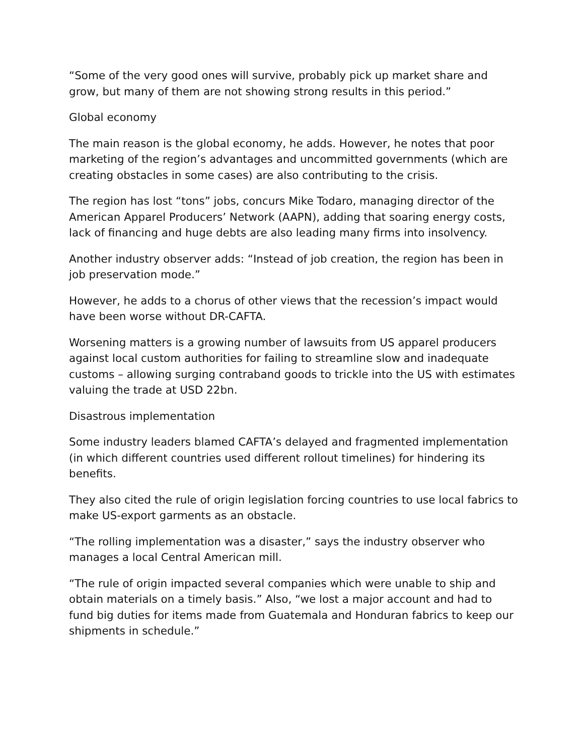“Some of the very good ones will survive, probably pick up market share and grow, but many of them are not showing strong results in this period.”
Global economy
The main reason is the global economy, he adds. However, he notes that poor marketing of the region’s advantages and uncommitted governments (which are creating obstacles in some cases) are also contributing to the crisis.
The region has lost “tons” jobs, concurs Mike Todaro, managing director of the American Apparel Producers’ Network (AAPN), adding that soaring energy costs, lack of financing and huge debts are also leading many firms into insolvency.
Another industry observer adds: “Instead of job creation, the region has been in job preservation mode.”
However, he adds to a chorus of other views that the recession’s impact would have been worse without DR-CAFTA.
Worsening matters is a growing number of lawsuits from US apparel producers against local custom authorities for failing to streamline slow and inadequate customs – allowing surging contraband goods to trickle into the US with estimates valuing the trade at USD 22bn.
Disastrous implementation
Some industry leaders blamed CAFTA’s delayed and fragmented implementation (in which different countries used different rollout timelines) for hindering its benefits.
They also cited the rule of origin legislation forcing countries to use local fabrics to make US-export garments as an obstacle.
“The rolling implementation was a disaster,” says the industry observer who manages a local Central American mill.
“The rule of origin impacted several companies which were unable to ship and obtain materials on a timely basis.” Also, “we lost a major account and had to fund big duties for items made from Guatemala and Honduran fabrics to keep our shipments in schedule.”